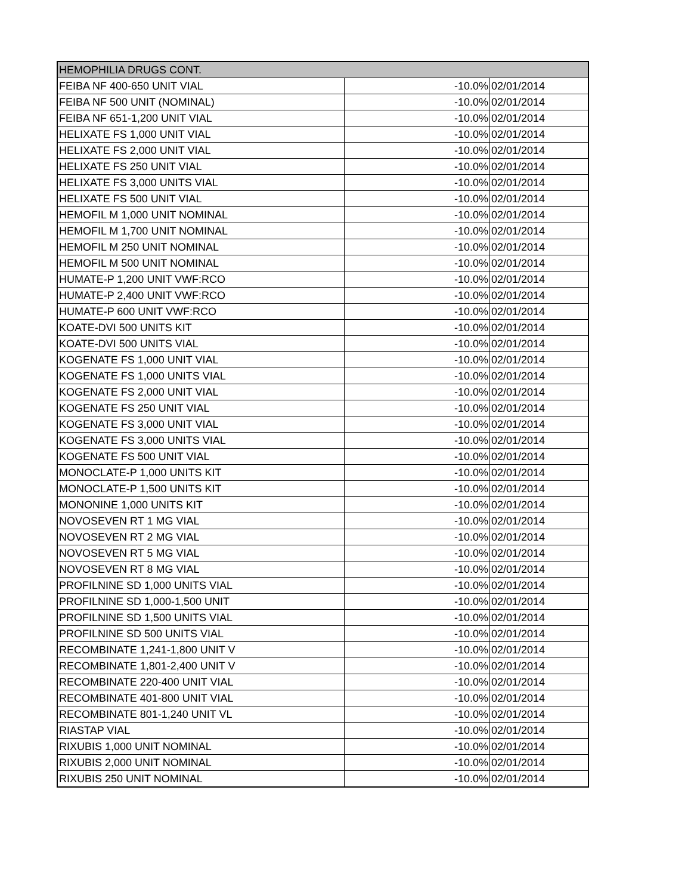| HEMOPHILIA DRUGS CONT. | | |
| FEIBA NF 400-650 UNIT VIAL | -10.0% | 02/01/2014 |
| FEIBA NF 500 UNIT (NOMINAL) | -10.0% | 02/01/2014 |
| FEIBA NF 651-1,200 UNIT VIAL | -10.0% | 02/01/2014 |
| HELIXATE FS 1,000 UNIT VIAL | -10.0% | 02/01/2014 |
| HELIXATE FS 2,000 UNIT VIAL | -10.0% | 02/01/2014 |
| HELIXATE FS 250 UNIT VIAL | -10.0% | 02/01/2014 |
| HELIXATE FS 3,000 UNITS VIAL | -10.0% | 02/01/2014 |
| HELIXATE FS 500 UNIT VIAL | -10.0% | 02/01/2014 |
| HEMOFIL M 1,000 UNIT NOMINAL | -10.0% | 02/01/2014 |
| HEMOFIL M 1,700 UNIT NOMINAL | -10.0% | 02/01/2014 |
| HEMOFIL M 250 UNIT NOMINAL | -10.0% | 02/01/2014 |
| HEMOFIL M 500 UNIT NOMINAL | -10.0% | 02/01/2014 |
| HUMATE-P 1,200 UNIT VWF:RCO | -10.0% | 02/01/2014 |
| HUMATE-P 2,400 UNIT VWF:RCO | -10.0% | 02/01/2014 |
| HUMATE-P 600 UNIT VWF:RCO | -10.0% | 02/01/2014 |
| KOATE-DVI 500 UNITS KIT | -10.0% | 02/01/2014 |
| KOATE-DVI 500 UNITS VIAL | -10.0% | 02/01/2014 |
| KOGENATE FS 1,000 UNIT VIAL | -10.0% | 02/01/2014 |
| KOGENATE FS 1,000 UNITS VIAL | -10.0% | 02/01/2014 |
| KOGENATE FS 2,000 UNIT VIAL | -10.0% | 02/01/2014 |
| KOGENATE FS 250 UNIT VIAL | -10.0% | 02/01/2014 |
| KOGENATE FS 3,000 UNIT VIAL | -10.0% | 02/01/2014 |
| KOGENATE FS 3,000 UNITS VIAL | -10.0% | 02/01/2014 |
| KOGENATE FS 500 UNIT VIAL | -10.0% | 02/01/2014 |
| MONOCLATE-P 1,000 UNITS KIT | -10.0% | 02/01/2014 |
| MONOCLATE-P 1,500 UNITS KIT | -10.0% | 02/01/2014 |
| MONONINE 1,000 UNITS KIT | -10.0% | 02/01/2014 |
| NOVOSEVEN RT 1 MG VIAL | -10.0% | 02/01/2014 |
| NOVOSEVEN RT 2 MG VIAL | -10.0% | 02/01/2014 |
| NOVOSEVEN RT 5 MG VIAL | -10.0% | 02/01/2014 |
| NOVOSEVEN RT 8 MG VIAL | -10.0% | 02/01/2014 |
| PROFILNINE SD 1,000 UNITS VIAL | -10.0% | 02/01/2014 |
| PROFILNINE SD 1,000-1,500 UNIT | -10.0% | 02/01/2014 |
| PROFILNINE SD 1,500 UNITS VIAL | -10.0% | 02/01/2014 |
| PROFILNINE SD 500 UNITS VIAL | -10.0% | 02/01/2014 |
| RECOMBINATE 1,241-1,800 UNIT V | -10.0% | 02/01/2014 |
| RECOMBINATE 1,801-2,400 UNIT V | -10.0% | 02/01/2014 |
| RECOMBINATE 220-400 UNIT VIAL | -10.0% | 02/01/2014 |
| RECOMBINATE 401-800 UNIT VIAL | -10.0% | 02/01/2014 |
| RECOMBINATE 801-1,240 UNIT VL | -10.0% | 02/01/2014 |
| RIASTAP VIAL | -10.0% | 02/01/2014 |
| RIXUBIS 1,000 UNIT NOMINAL | -10.0% | 02/01/2014 |
| RIXUBIS 2,000 UNIT NOMINAL | -10.0% | 02/01/2014 |
| RIXUBIS 250 UNIT NOMINAL | -10.0% | 02/01/2014 |